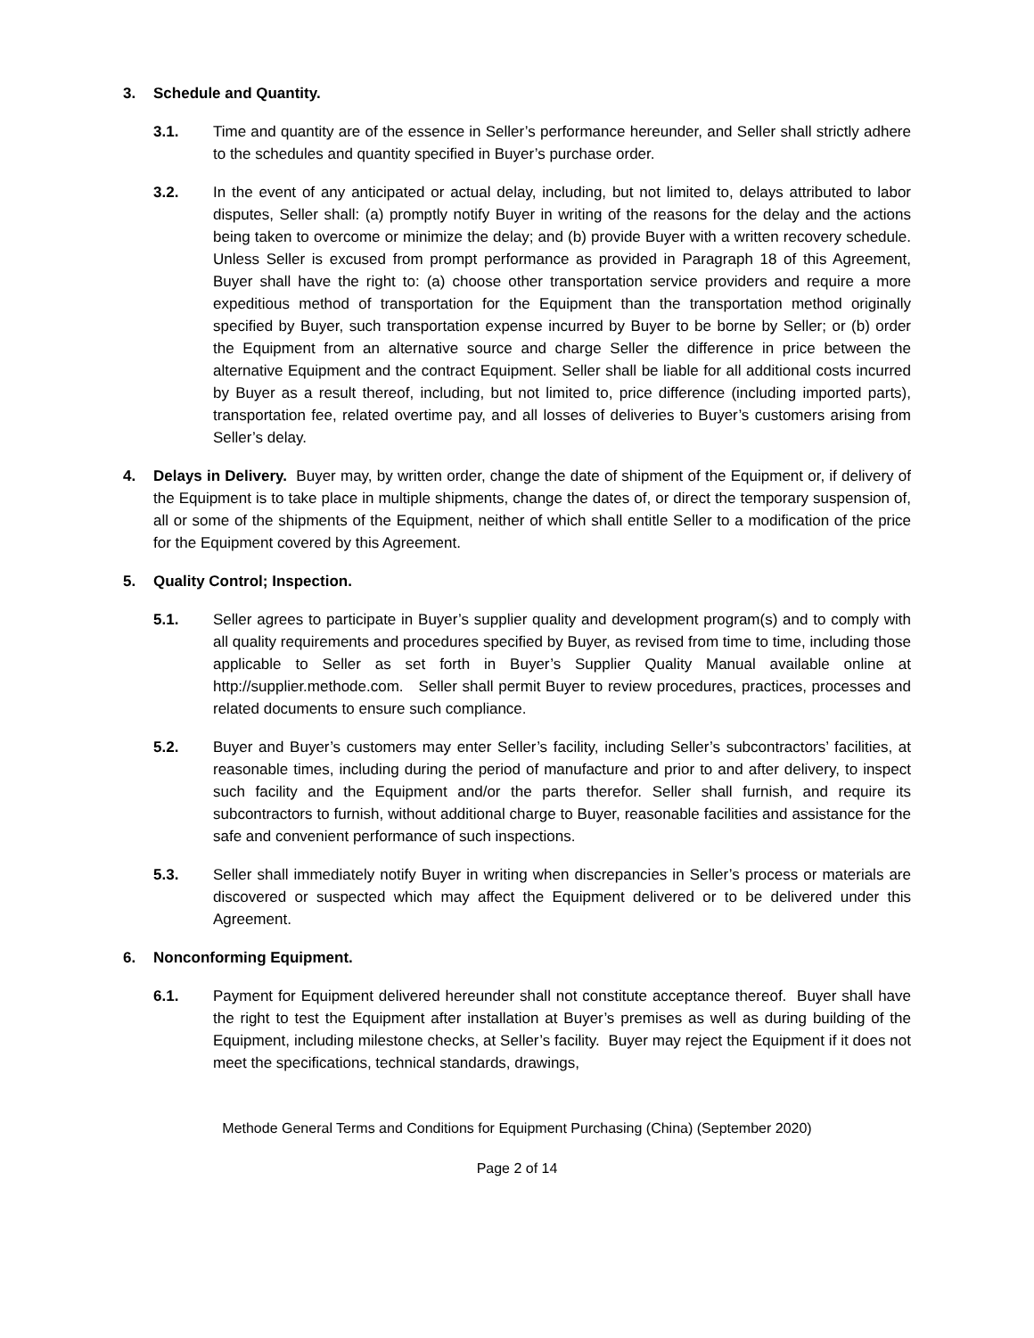3. Schedule and Quantity.
3.1. Time and quantity are of the essence in Seller’s performance hereunder, and Seller shall strictly adhere to the schedules and quantity specified in Buyer’s purchase order.
3.2. In the event of any anticipated or actual delay, including, but not limited to, delays attributed to labor disputes, Seller shall: (a) promptly notify Buyer in writing of the reasons for the delay and the actions being taken to overcome or minimize the delay; and (b) provide Buyer with a written recovery schedule. Unless Seller is excused from prompt performance as provided in Paragraph 18 of this Agreement, Buyer shall have the right to: (a) choose other transportation service providers and require a more expeditious method of transportation for the Equipment than the transportation method originally specified by Buyer, such transportation expense incurred by Buyer to be borne by Seller; or (b) order the Equipment from an alternative source and charge Seller the difference in price between the alternative Equipment and the contract Equipment. Seller shall be liable for all additional costs incurred by Buyer as a result thereof, including, but not limited to, price difference (including imported parts), transportation fee, related overtime pay, and all losses of deliveries to Buyer’s customers arising from Seller’s delay.
4. Delays in Delivery. Buyer may, by written order, change the date of shipment of the Equipment or, if delivery of the Equipment is to take place in multiple shipments, change the dates of, or direct the temporary suspension of, all or some of the shipments of the Equipment, neither of which shall entitle Seller to a modification of the price for the Equipment covered by this Agreement.
5. Quality Control; Inspection.
5.1. Seller agrees to participate in Buyer’s supplier quality and development program(s) and to comply with all quality requirements and procedures specified by Buyer, as revised from time to time, including those applicable to Seller as set forth in Buyer’s Supplier Quality Manual available online at http://supplier.methode.com. Seller shall permit Buyer to review procedures, practices, processes and related documents to ensure such compliance.
5.2. Buyer and Buyer’s customers may enter Seller’s facility, including Seller’s subcontractors’ facilities, at reasonable times, including during the period of manufacture and prior to and after delivery, to inspect such facility and the Equipment and/or the parts therefor. Seller shall furnish, and require its subcontractors to furnish, without additional charge to Buyer, reasonable facilities and assistance for the safe and convenient performance of such inspections.
5.3. Seller shall immediately notify Buyer in writing when discrepancies in Seller’s process or materials are discovered or suspected which may affect the Equipment delivered or to be delivered under this Agreement.
6. Nonconforming Equipment.
6.1. Payment for Equipment delivered hereunder shall not constitute acceptance thereof. Buyer shall have the right to test the Equipment after installation at Buyer’s premises as well as during building of the Equipment, including milestone checks, at Seller’s facility. Buyer may reject the Equipment if it does not meet the specifications, technical standards, drawings,
Methode General Terms and Conditions for Equipment Purchasing (China) (September 2020)
Page 2 of 14